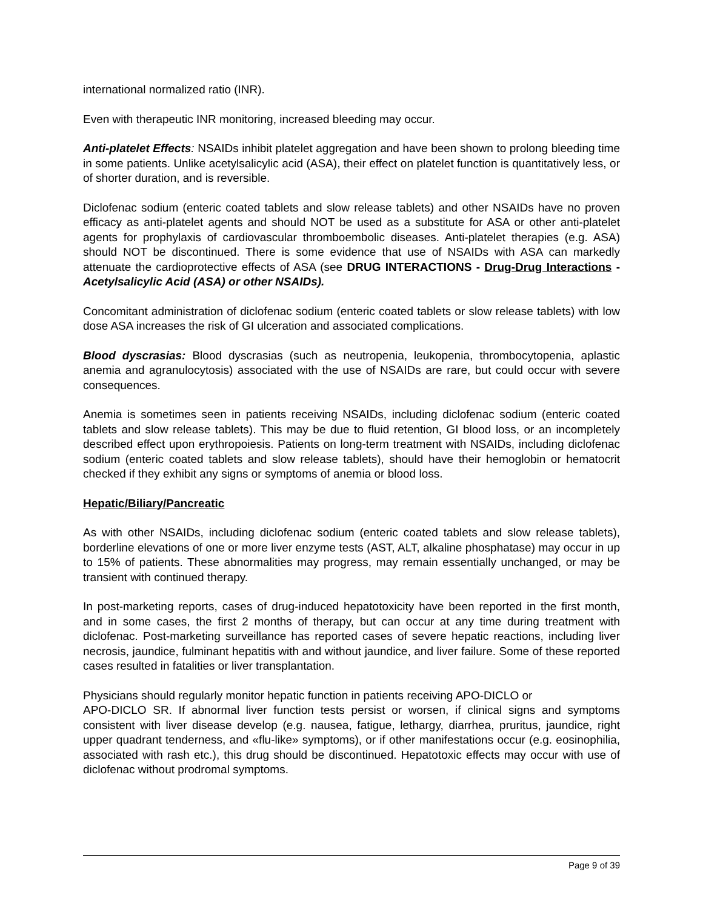international normalized ratio (INR).
Even with therapeutic INR monitoring, increased bleeding may occur.
Anti-platelet Effects: NSAIDs inhibit platelet aggregation and have been shown to prolong bleeding time in some patients. Unlike acetylsalicylic acid (ASA), their effect on platelet function is quantitatively less, or of shorter duration, and is reversible.
Diclofenac sodium (enteric coated tablets and slow release tablets) and other NSAIDs have no proven efficacy as anti-platelet agents and should NOT be used as a substitute for ASA or other anti-platelet agents for prophylaxis of cardiovascular thromboembolic diseases. Anti-platelet therapies (e.g. ASA) should NOT be discontinued. There is some evidence that use of NSAIDs with ASA can markedly attenuate the cardioprotective effects of ASA (see DRUG INTERACTIONS - Drug-Drug Interactions - Acetylsalicylic Acid (ASA) or other NSAIDs).
Concomitant administration of diclofenac sodium (enteric coated tablets or slow release tablets) with low dose ASA increases the risk of GI ulceration and associated complications.
Blood dyscrasias: Blood dyscrasias (such as neutropenia, leukopenia, thrombocytopenia, aplastic anemia and agranulocytosis) associated with the use of NSAIDs are rare, but could occur with severe consequences.
Anemia is sometimes seen in patients receiving NSAIDs, including diclofenac sodium (enteric coated tablets and slow release tablets). This may be due to fluid retention, GI blood loss, or an incompletely described effect upon erythropoiesis. Patients on long-term treatment with NSAIDs, including diclofenac sodium (enteric coated tablets and slow release tablets), should have their hemoglobin or hematocrit checked if they exhibit any signs or symptoms of anemia or blood loss.
Hepatic/Biliary/Pancreatic
As with other NSAIDs, including diclofenac sodium (enteric coated tablets and slow release tablets), borderline elevations of one or more liver enzyme tests (AST, ALT, alkaline phosphatase) may occur in up to 15% of patients. These abnormalities may progress, may remain essentially unchanged, or may be transient with continued therapy.
In post-marketing reports, cases of drug-induced hepatotoxicity have been reported in the first month, and in some cases, the first 2 months of therapy, but can occur at any time during treatment with diclofenac. Post-marketing surveillance has reported cases of severe hepatic reactions, including liver necrosis, jaundice, fulminant hepatitis with and without jaundice, and liver failure. Some of these reported cases resulted in fatalities or liver transplantation.
Physicians should regularly monitor hepatic function in patients receiving APO-DICLO or
APO-DICLO SR. If abnormal liver function tests persist or worsen, if clinical signs and symptoms consistent with liver disease develop (e.g. nausea, fatigue, lethargy, diarrhea, pruritus, jaundice, right upper quadrant tenderness, and «flu-like» symptoms), or if other manifestations occur (e.g. eosinophilia, associated with rash etc.), this drug should be discontinued. Hepatotoxic effects may occur with use of diclofenac without prodromal symptoms.
Page 9 of 39